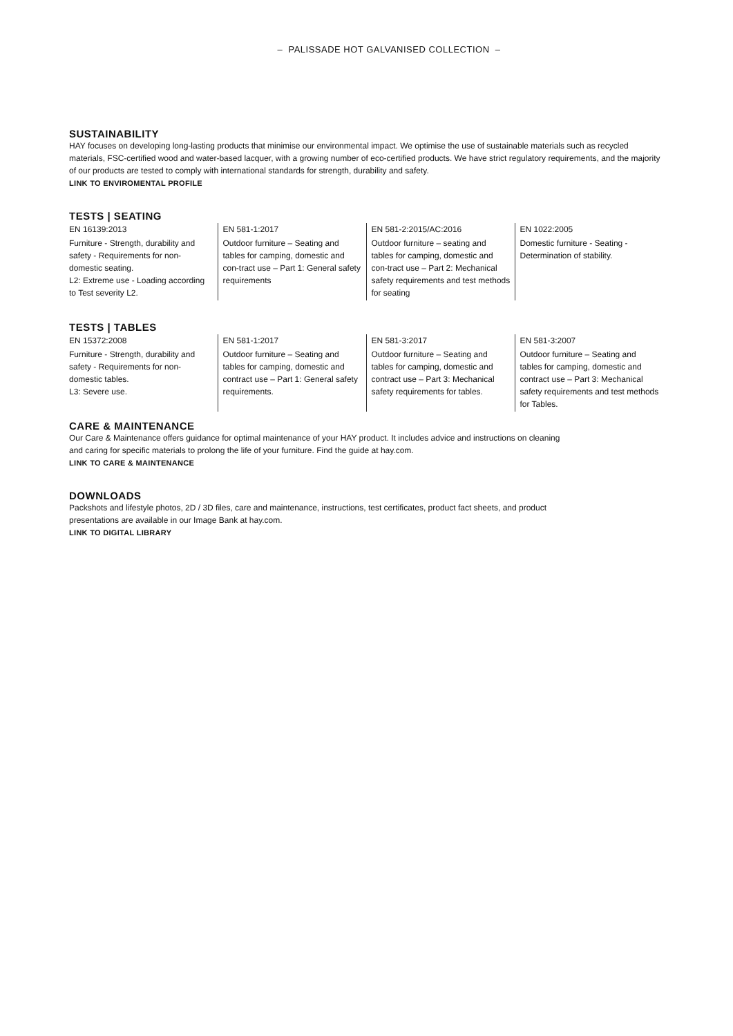– PALISSADE HOT GALVANISED COLLECTION –
SUSTAINABILITY
HAY focuses on developing long-lasting products that minimise our environmental impact. We optimise the use of sustainable materials such as recycled materials, FSC-certified wood and water-based lacquer, with a growing number of eco-certified products. We have strict regulatory requirements, and the majority of our products are tested to comply with international standards for strength, durability and safety.
LINK TO ENVIROMENTAL PROFILE
TESTS | SEATING
| EN 16139:2013 Furniture - Strength, durability and safety - Requirements for non-domestic seating. L2: Extreme use - Loading according to Test severity L2. | EN 581-1:2017 Outdoor furniture – Seating and tables for camping, domestic and con-tract use – Part 1: General safety requirements | EN 581-2:2015/AC:2016 Outdoor furniture – seating and tables for camping, domestic and con-tract use – Part 2: Mechanical safety requirements and test methods for seating | EN 1022:2005 Domestic furniture - Seating - Determination of stability. |
TESTS | TABLES
| EN 15372:2008 Furniture - Strength, durability and safety - Requirements for non-domestic tables. L3: Severe use. | EN 581-1:2017 Outdoor furniture – Seating and tables for camping, domestic and contract use – Part 1: General safety requirements. | EN 581-3:2017 Outdoor furniture – Seating and tables for camping, domestic and contract use – Part 3: Mechanical safety requirements for tables. | EN 581-3:2007 Outdoor furniture – Seating and tables for camping, domestic and contract use – Part 3: Mechanical safety requirements and test methods for Tables. |
CARE & MAINTENANCE
Our Care & Maintenance offers guidance for optimal maintenance of your HAY product. It includes advice and instructions on cleaning and caring for specific materials to prolong the life of your furniture. Find the guide at hay.com.
LINK TO CARE & MAINTENANCE
DOWNLOADS
Packshots and lifestyle photos, 2D / 3D files, care and maintenance, instructions, test certificates, product fact sheets, and product presentations are available in our Image Bank at hay.com.
LINK TO DIGITAL LIBRARY